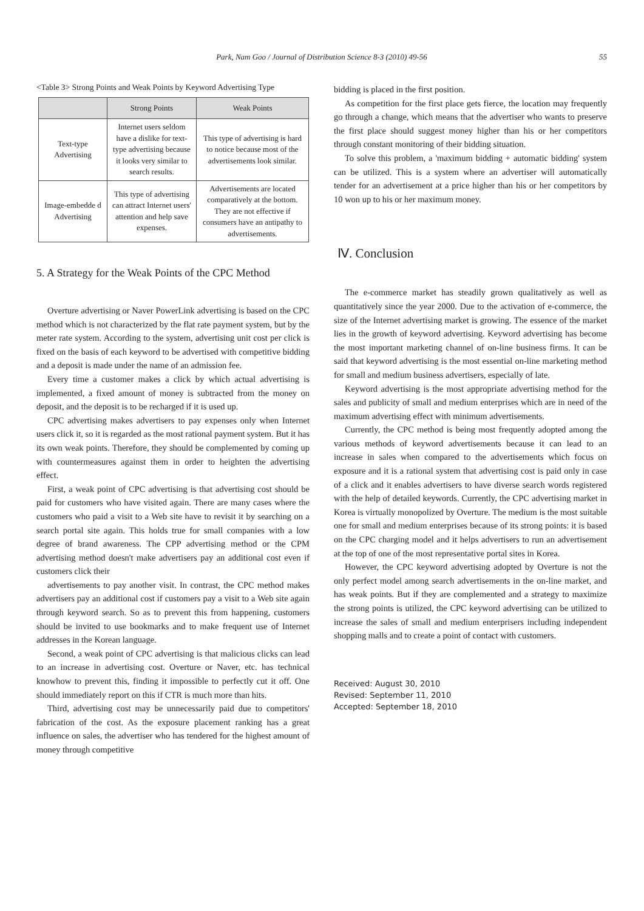Park, Nam Goo / Journal of Distribution Science 8-3 (2010) 49-56
55
<Table 3> Strong Points and Weak Points by Keyword Advertising Type
| | Strong Points | Weak Points |
| --- | --- | --- |
| Text-type Advertising | Internet users seldom have a dislike for text-type advertising because it looks very similar to search results. | This type of advertising is hard to notice because most of the advertisements look similar. |
| Image-embedde d Advertising | This type of advertising can attract Internet users' attention and help save expenses. | Advertisements are located comparatively at the bottom. They are not effective if consumers have an antipathy to advertisements. |
5. A Strategy for the Weak Points of the CPC Method
Overture advertising or Naver PowerLink advertising is based on the CPC method which is not characterized by the flat rate payment system, but by the meter rate system. According to the system, advertising unit cost per click is fixed on the basis of each keyword to be advertised with competitive bidding and a deposit is made under the name of an admission fee.
Every time a customer makes a click by which actual advertising is implemented, a fixed amount of money is subtracted from the money on deposit, and the deposit is to be recharged if it is used up.
CPC advertising makes advertisers to pay expenses only when Internet users click it, so it is regarded as the most rational payment system. But it has its own weak points. Therefore, they should be complemented by coming up with countermeasures against them in order to heighten the advertising effect.
First, a weak point of CPC advertising is that advertising cost should be paid for customers who have visited again. There are many cases where the customers who paid a visit to a Web site have to revisit it by searching on a search portal site again. This holds true for small companies with a low degree of brand awareness. The CPP advertising method or the CPM advertising method doesn't make advertisers pay an additional cost even if customers click their
advertisements to pay another visit. In contrast, the CPC method makes advertisers pay an additional cost if customers pay a visit to a Web site again through keyword search. So as to prevent this from happening, customers should be invited to use bookmarks and to make frequent use of Internet addresses in the Korean language.
Second, a weak point of CPC advertising is that malicious clicks can lead to an increase in advertising cost. Overture or Naver, etc. has technical knowhow to prevent this, finding it impossible to perfectly cut it off. One should immediately report on this if CTR is much more than hits.
Third, advertising cost may be unnecessarily paid due to competitors' fabrication of the cost. As the exposure placement ranking has a great influence on sales, the advertiser who has tendered for the highest amount of money through competitive
bidding is placed in the first position.
As competition for the first place gets fierce, the location may frequently go through a change, which means that the advertiser who wants to preserve the first place should suggest money higher than his or her competitors through constant monitoring of their bidding situation.
To solve this problem, a 'maximum bidding + automatic bidding' system can be utilized. This is a system where an advertiser will automatically tender for an advertisement at a price higher than his or her competitors by 10 won up to his or her maximum money.
Ⅳ. Conclusion
The e-commerce market has steadily grown qualitatively as well as quantitatively since the year 2000. Due to the activation of e-commerce, the size of the Internet advertising market is growing. The essence of the market lies in the growth of keyword advertising. Keyword advertising has become the most important marketing channel of on-line business firms. It can be said that keyword advertising is the most essential on-line marketing method for small and medium business advertisers, especially of late.
Keyword advertising is the most appropriate advertising method for the sales and publicity of small and medium enterprises which are in need of the maximum advertising effect with minimum advertisements.
Currently, the CPC method is being most frequently adopted among the various methods of keyword advertisements because it can lead to an increase in sales when compared to the advertisements which focus on exposure and it is a rational system that advertising cost is paid only in case of a click and it enables advertisers to have diverse search words registered with the help of detailed keywords. Currently, the CPC advertising market in Korea is virtually monopolized by Overture. The medium is the most suitable one for small and medium enterprises because of its strong points: it is based on the CPC charging model and it helps advertisers to run an advertisement at the top of one of the most representative portal sites in Korea.
However, the CPC keyword advertising adopted by Overture is not the only perfect model among search advertisements in the on-line market, and has weak points. But if they are complemented and a strategy to maximize the strong points is utilized, the CPC keyword advertising can be utilized to increase the sales of small and medium enterprisers including independent shopping malls and to create a point of contact with customers.
Received: August 30, 2010
Revised: September 11, 2010
Accepted: September 18, 2010